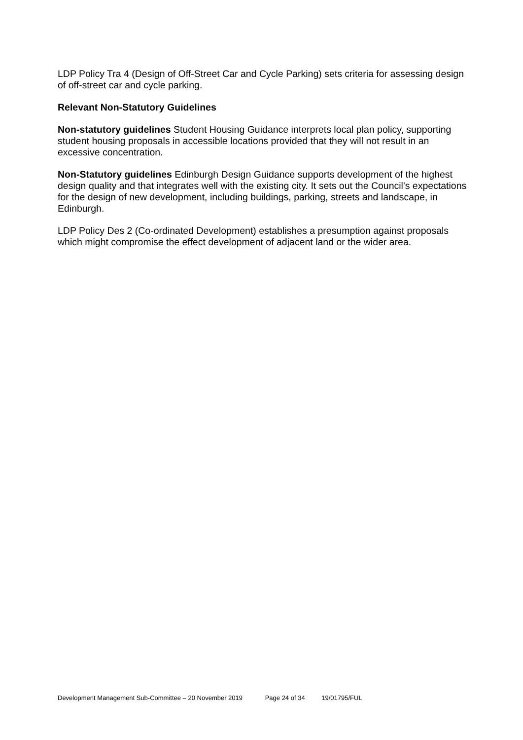LDP Policy Tra 4 (Design of Off-Street Car and Cycle Parking) sets criteria for assessing design of off-street car and cycle parking.
Relevant Non-Statutory Guidelines
Non-statutory guidelines Student Housing Guidance interprets local plan policy, supporting student housing proposals in accessible locations provided that they will not result in an excessive concentration.
Non-Statutory guidelines Edinburgh Design Guidance supports development of the highest design quality and that integrates well with the existing city. It sets out the Council's expectations for the design of new development, including buildings, parking, streets and landscape, in Edinburgh.
LDP Policy Des 2 (Co-ordinated Development) establishes a presumption against proposals which might compromise the effect development of adjacent land or the wider area.
Development Management Sub-Committee – 20 November 2019 Page 24 of 34 19/01795/FUL